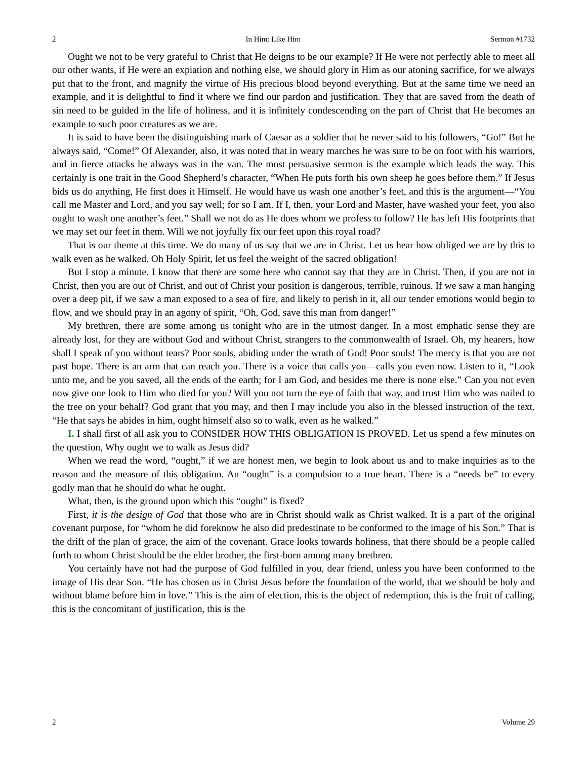2 In Him: Like Him Sermon #1732
Ought we not to be very grateful to Christ that He deigns to be our example? If He were not perfectly able to meet all our other wants, if He were an expiation and nothing else, we should glory in Him as our atoning sacrifice, for we always put that to the front, and magnify the virtue of His precious blood beyond everything. But at the same time we need an example, and it is delightful to find it where we find our pardon and justification. They that are saved from the death of sin need to be guided in the life of holiness, and it is infinitely condescending on the part of Christ that He becomes an example to such poor creatures as we are.
It is said to have been the distinguishing mark of Caesar as a soldier that he never said to his followers, “Go!” But he always said, “Come!” Of Alexander, also, it was noted that in weary marches he was sure to be on foot with his warriors, and in fierce attacks he always was in the van. The most persuasive sermon is the example which leads the way. This certainly is one trait in the Good Shepherd’s character, “When He puts forth his own sheep he goes before them.” If Jesus bids us do anything, He first does it Himself. He would have us wash one another’s feet, and this is the argument—“You call me Master and Lord, and you say well; for so I am. If I, then, your Lord and Master, have washed your feet, you also ought to wash one another’s feet.” Shall we not do as He does whom we profess to follow? He has left His footprints that we may set our feet in them. Will we not joyfully fix our feet upon this royal road?
That is our theme at this time. We do many of us say that we are in Christ. Let us hear how obliged we are by this to walk even as he walked. Oh Holy Spirit, let us feel the weight of the sacred obligation!
But I stop a minute. I know that there are some here who cannot say that they are in Christ. Then, if you are not in Christ, then you are out of Christ, and out of Christ your position is dangerous, terrible, ruinous. If we saw a man hanging over a deep pit, if we saw a man exposed to a sea of fire, and likely to perish in it, all our tender emotions would begin to flow, and we should pray in an agony of spirit, “Oh, God, save this man from danger!”
My brethren, there are some among us tonight who are in the utmost danger. In a most emphatic sense they are already lost, for they are without God and without Christ, strangers to the commonwealth of Israel. Oh, my hearers, how shall I speak of you without tears? Poor souls, abiding under the wrath of God! Poor souls! The mercy is that you are not past hope. There is an arm that can reach you. There is a voice that calls you—calls you even now. Listen to it, “Look unto me, and be you saved, all the ends of the earth; for I am God, and besides me there is none else.” Can you not even now give one look to Him who died for you? Will you not turn the eye of faith that way, and trust Him who was nailed to the tree on your behalf? God grant that you may, and then I may include you also in the blessed instruction of the text. “He that says he abides in him, ought himself also so to walk, even as he walked.”
I. I shall first of all ask you to CONSIDER HOW THIS OBLIGATION IS PROVED. Let us spend a few minutes on the question, Why ought we to walk as Jesus did?
When we read the word, “ought,” if we are honest men, we begin to look about us and to make inquiries as to the reason and the measure of this obligation. An “ought” is a compulsion to a true heart. There is a “needs be” to every godly man that he should do what he ought.
What, then, is the ground upon which this “ought” is fixed?
First, it is the design of God that those who are in Christ should walk as Christ walked. It is a part of the original covenant purpose, for “whom he did foreknow he also did predestinate to be conformed to the image of his Son.” That is the drift of the plan of grace, the aim of the covenant. Grace looks towards holiness, that there should be a people called forth to whom Christ should be the elder brother, the first-born among many brethren.
You certainly have not had the purpose of God fulfilled in you, dear friend, unless you have been conformed to the image of His dear Son. “He has chosen us in Christ Jesus before the foundation of the world, that we should be holy and without blame before him in love.” This is the aim of election, this is the object of redemption, this is the fruit of calling, this is the concomitant of justification, this is the
2 Volume 29